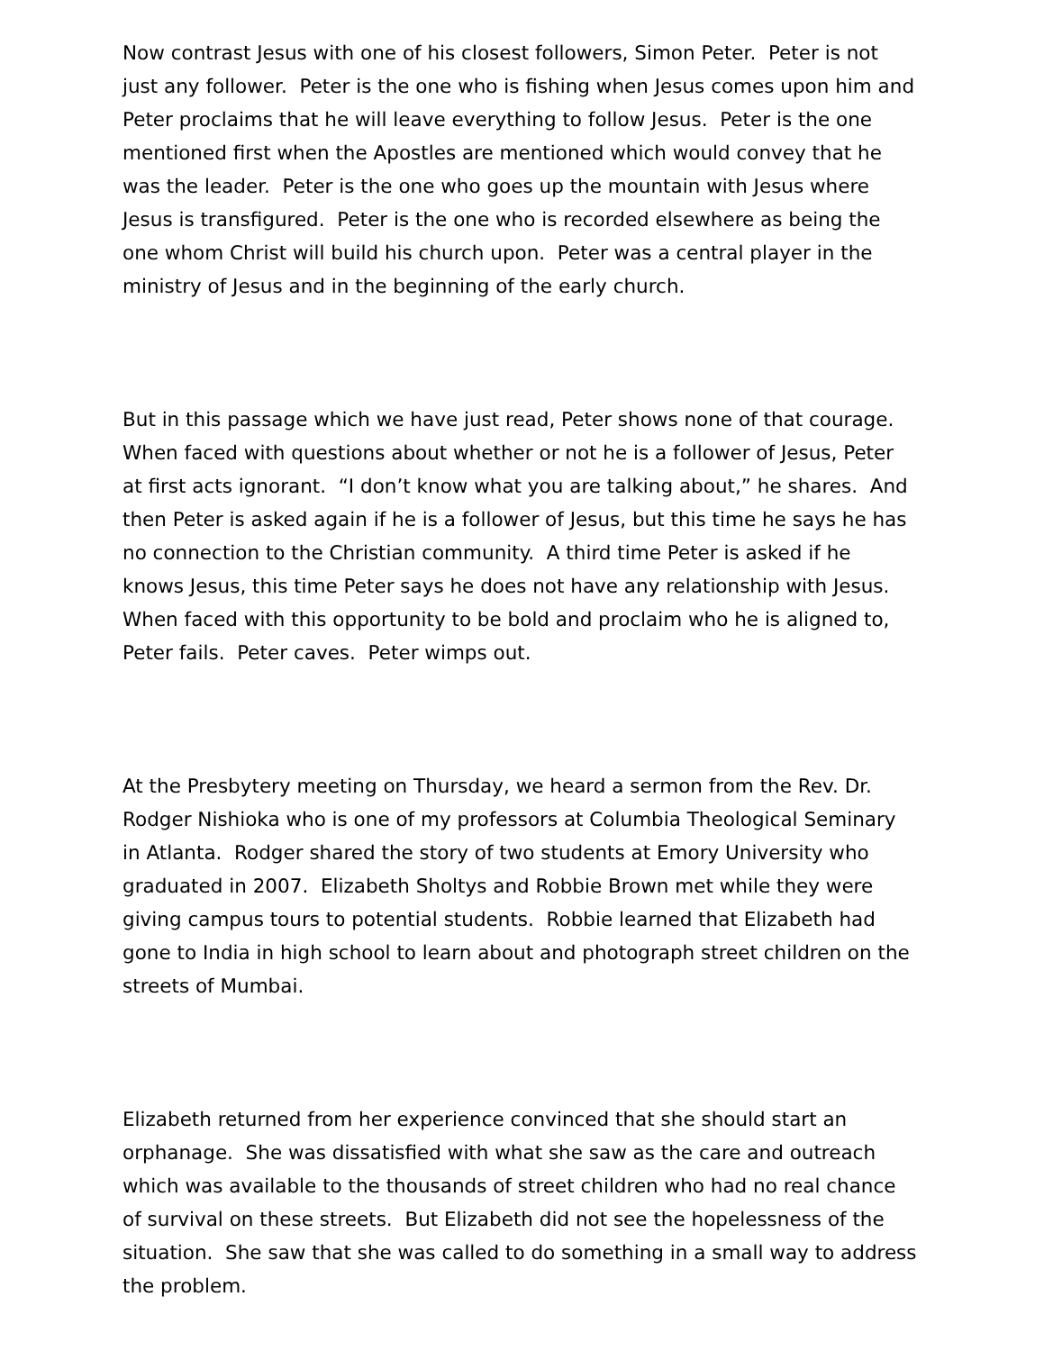Now contrast Jesus with one of his closest followers, Simon Peter. Peter is not just any follower. Peter is the one who is fishing when Jesus comes upon him and Peter proclaims that he will leave everything to follow Jesus. Peter is the one mentioned first when the Apostles are mentioned which would convey that he was the leader. Peter is the one who goes up the mountain with Jesus where Jesus is transfigured. Peter is the one who is recorded elsewhere as being the one whom Christ will build his church upon. Peter was a central player in the ministry of Jesus and in the beginning of the early church.
But in this passage which we have just read, Peter shows none of that courage. When faced with questions about whether or not he is a follower of Jesus, Peter at first acts ignorant. “I don’t know what you are talking about,” he shares. And then Peter is asked again if he is a follower of Jesus, but this time he says he has no connection to the Christian community. A third time Peter is asked if he knows Jesus, this time Peter says he does not have any relationship with Jesus. When faced with this opportunity to be bold and proclaim who he is aligned to, Peter fails. Peter caves. Peter wimps out.
At the Presbytery meeting on Thursday, we heard a sermon from the Rev. Dr. Rodger Nishioka who is one of my professors at Columbia Theological Seminary in Atlanta. Rodger shared the story of two students at Emory University who graduated in 2007. Elizabeth Sholtys and Robbie Brown met while they were giving campus tours to potential students. Robbie learned that Elizabeth had gone to India in high school to learn about and photograph street children on the streets of Mumbai.
Elizabeth returned from her experience convinced that she should start an orphanage. She was dissatisfied with what she saw as the care and outreach which was available to the thousands of street children who had no real chance of survival on these streets. But Elizabeth did not see the hopelessness of the situation. She saw that she was called to do something in a small way to address the problem.